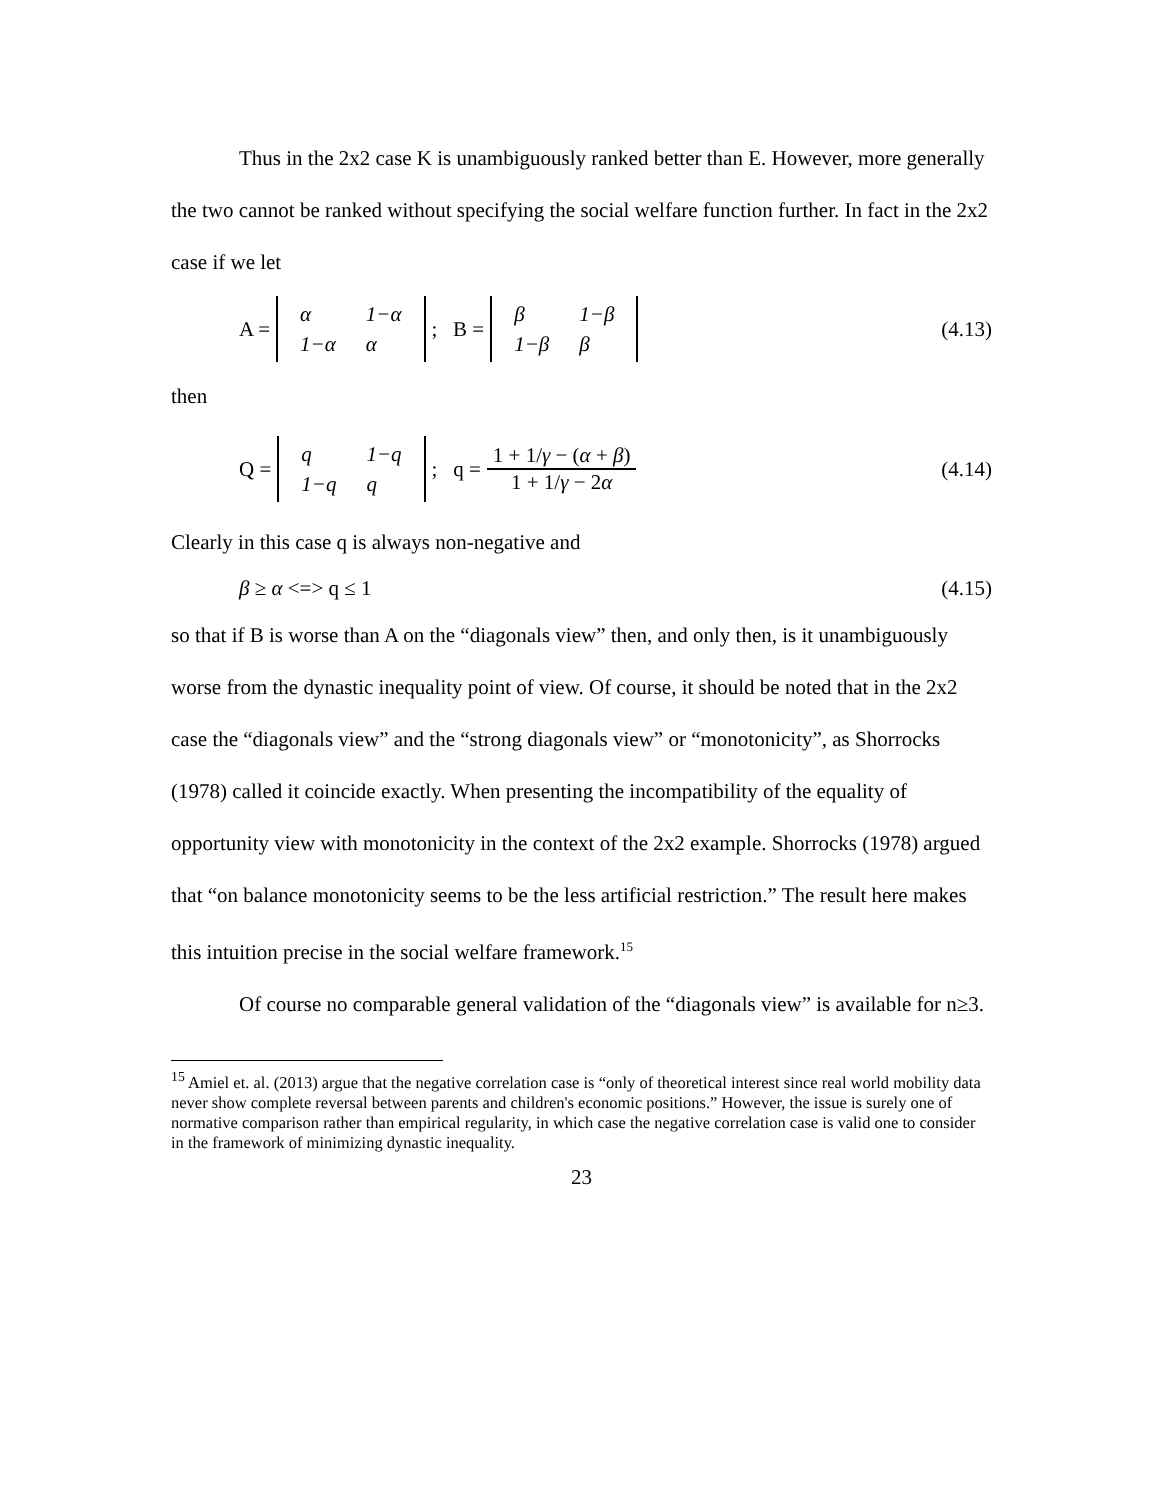Thus in the 2x2 case K is unambiguously ranked better than E. However, more generally the two cannot be ranked without specifying the social welfare function further. In fact in the 2x2 case if we let
A =
| α | 1−α |
| 1−α | α |
; B =
| β | 1−β |
| 1−β | β |
(4.13)
then
Q =
| q | 1−q |
| 1−q | q |
; q = 1 + 1/γ − (α + β) 1 + 1/γ − 2α (4.14)
Clearly in this case q is always non-negative and
β ≥ α <=> q ≤ 1 (4.15)
so that if B is worse than A on the “diagonals view” then, and only then, is it unambiguously worse from the dynastic inequality point of view. Of course, it should be noted that in the 2x2 case the “diagonals view” and the “strong diagonals view” or “monotonicity”, as Shorrocks (1978) called it coincide exactly. When presenting the incompatibility of the equality of opportunity view with monotonicity in the context of the 2x2 example. Shorrocks (1978) argued that “on balance monotonicity seems to be the less artificial restriction.” The result here makes this intuition precise in the social welfare framework.<sup>15</sup>
Of course no comparable general validation of the “diagonals view” is available for n≥3.
<sup>15</sup> Amiel et. al. (2013) argue that the negative correlation case is “only of theoretical interest since real world mobility data never show complete reversal between parents and children's economic positions.” However, the issue is surely one of normative comparison rather than empirical regularity, in which case the negative correlation case is valid one to consider in the framework of minimizing dynastic inequality.
23